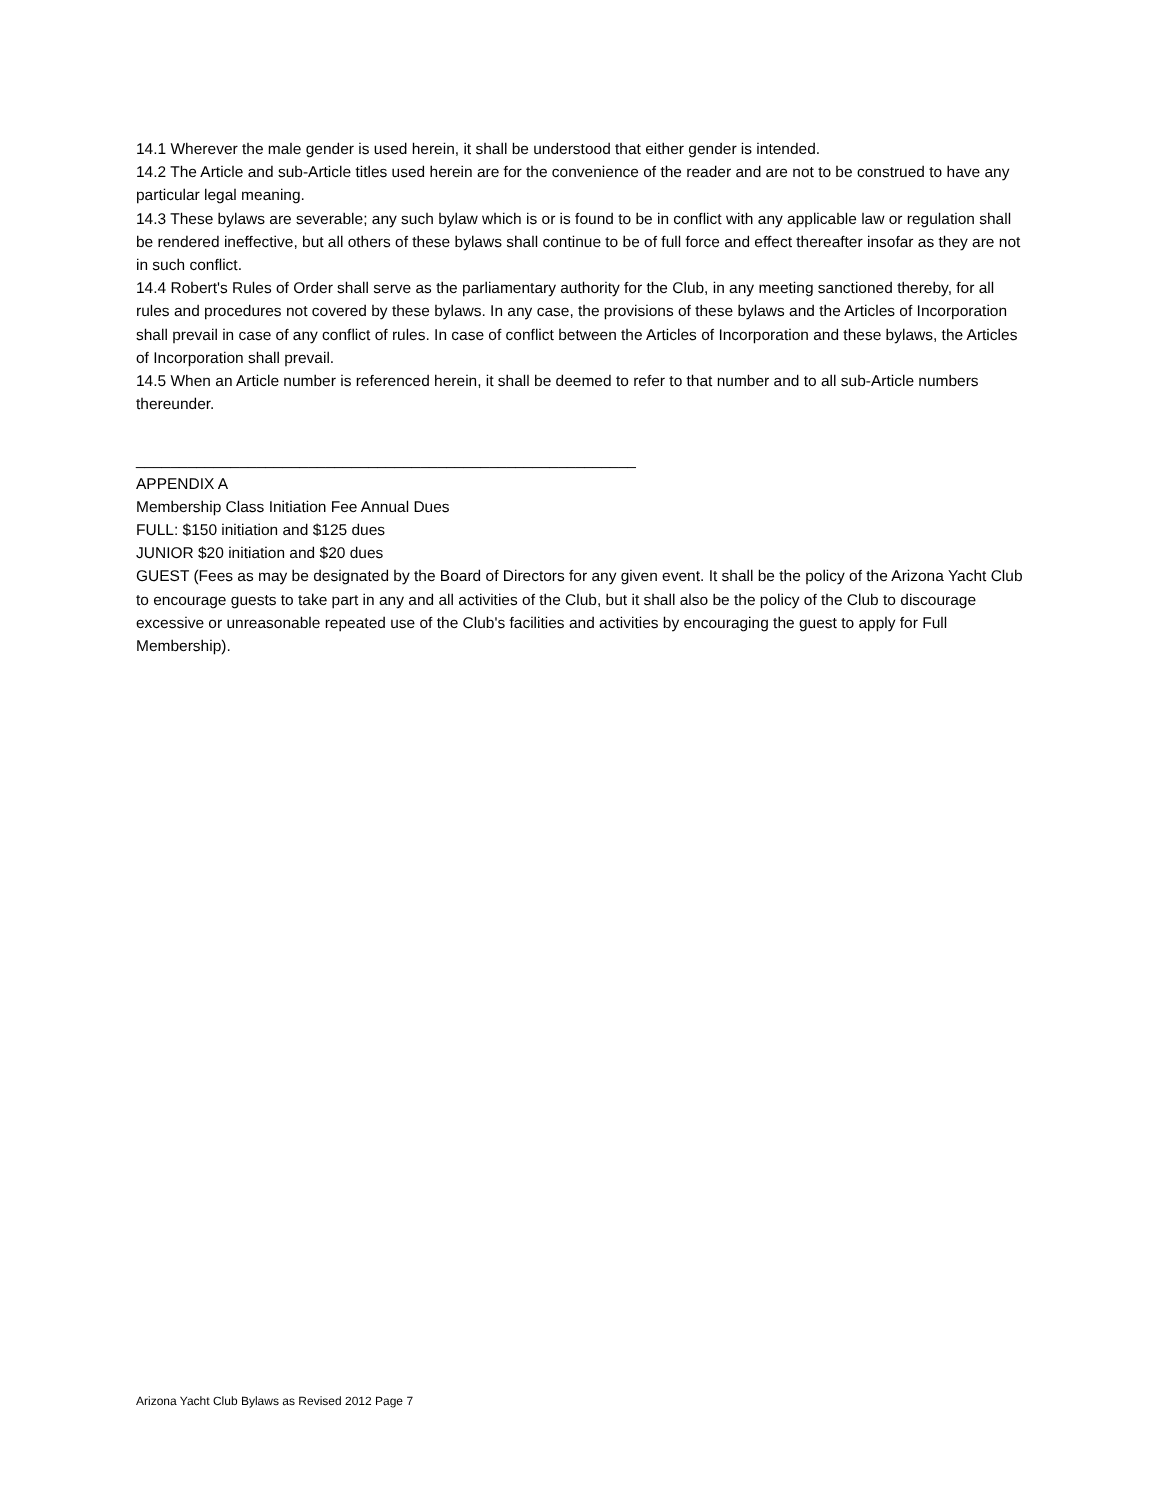14.1 Wherever the male gender is used herein, it shall be understood that either gender is intended.
14.2 The Article and sub-Article titles used herein are for the convenience of the reader and are not to be construed to have any particular legal meaning.
14.3 These bylaws are severable; any such bylaw which is or is found to be in conflict with any applicable law or regulation shall be rendered ineffective, but all others of these bylaws shall continue to be of full force and effect thereafter insofar as they are not in such conflict.
14.4 Robert's Rules of Order shall serve as the parliamentary authority for the Club, in any meeting sanctioned thereby, for all rules and procedures not covered by these bylaws. In any case, the provisions of these bylaws and the Articles of Incorporation shall prevail in case of any conflict of rules. In case of conflict between the Articles of Incorporation and these bylaws, the Articles of Incorporation shall prevail.
14.5 When an Article number is referenced herein, it shall be deemed to refer to that number and to all sub-Article numbers thereunder.
__________________________________________________________
APPENDIX A
Membership Class Initiation Fee Annual Dues
FULL: $150 initiation and $125 dues
JUNIOR $20 initiation and $20 dues
GUEST (Fees as may be designated by the Board of Directors for any given event. It shall be the policy of the Arizona Yacht Club to encourage guests to take part in any and all activities of the Club, but it shall also be the policy of the Club to discourage excessive or unreasonable repeated use of the Club's facilities and activities by encouraging the guest to apply for Full Membership).
Arizona Yacht Club Bylaws as Revised 2012 Page 7